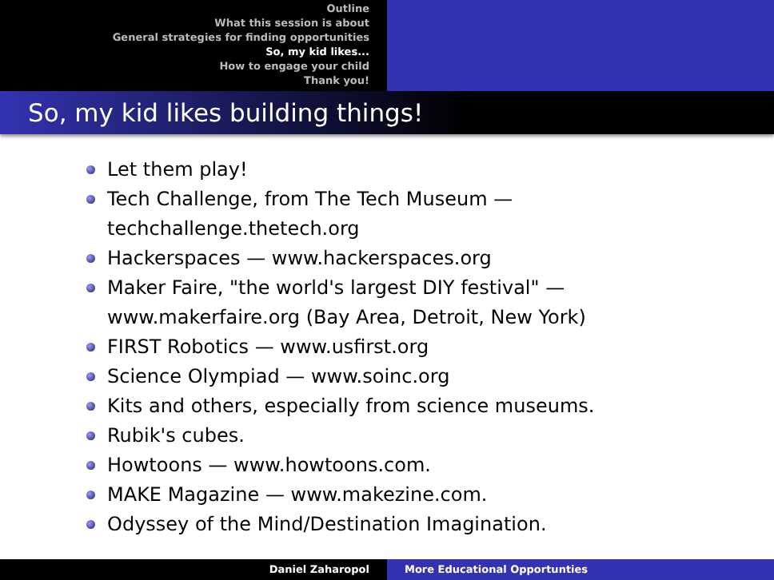Outline
What this session is about
General strategies for finding opportunities
So, my kid likes...
How to engage your child
Thank you!
So, my kid likes building things!
Let them play!
Tech Challenge, from The Tech Museum — techchallenge.thetech.org
Hackerspaces — www.hackerspaces.org
Maker Faire, "the world's largest DIY festival" — www.makerfaire.org (Bay Area, Detroit, New York)
FIRST Robotics — www.usfirst.org
Science Olympiad — www.soinc.org
Kits and others, especially from science museums.
Rubik's cubes.
Howtoons — www.howtoons.com.
MAKE Magazine — www.makezine.com.
Odyssey of the Mind/Destination Imagination.
Daniel Zaharopol More Educational Opportunties